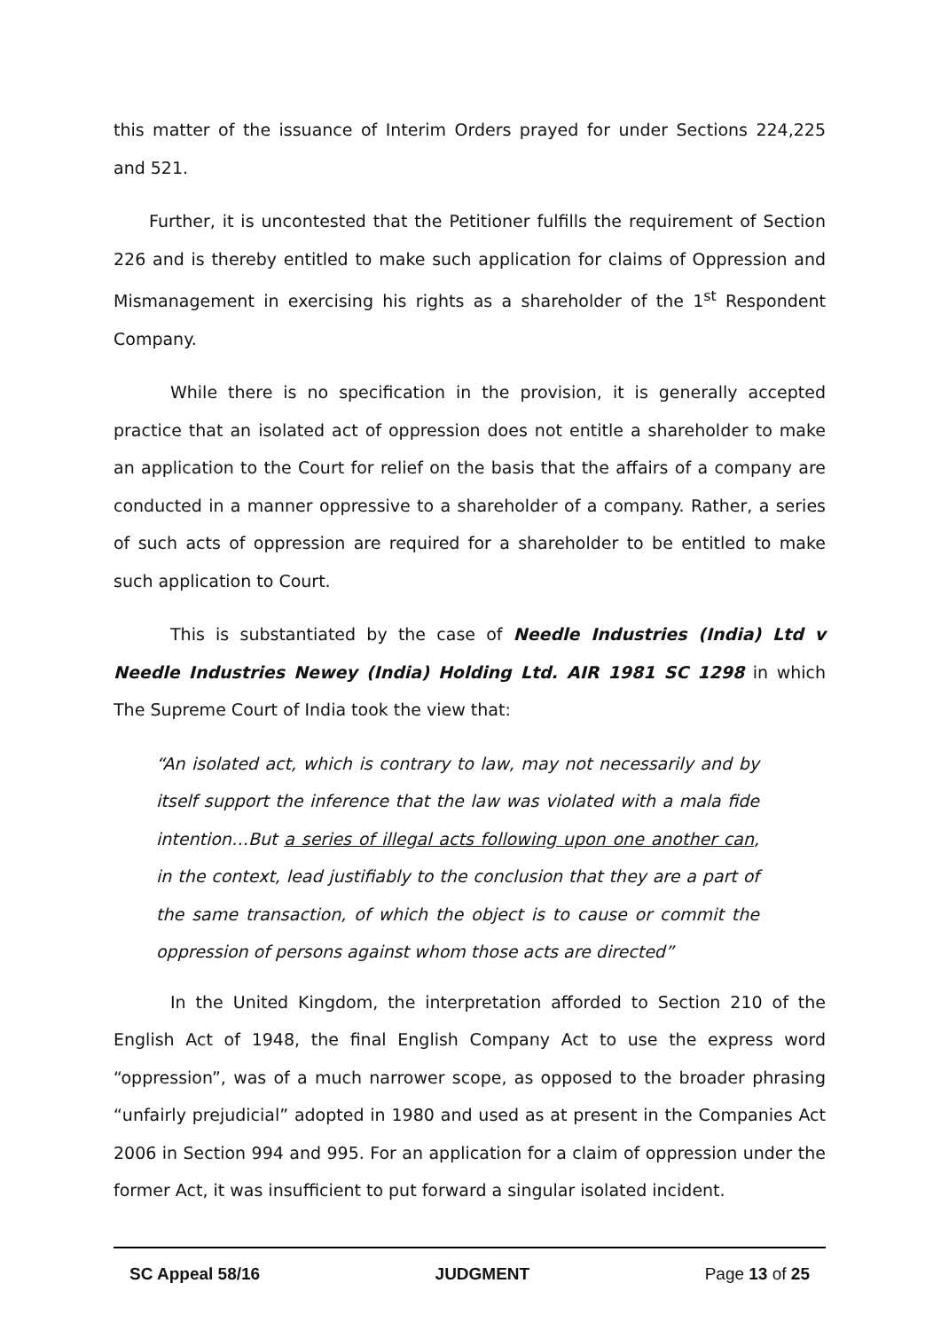this matter of the issuance of Interim Orders prayed for under Sections 224,225 and 521.
Further, it is uncontested that the Petitioner fulfills the requirement of Section 226 and is thereby entitled to make such application for claims of Oppression and Mismanagement in exercising his rights as a shareholder of the 1<sup>st</sup> Respondent Company.
While there is no specification in the provision, it is generally accepted practice that an isolated act of oppression does not entitle a shareholder to make an application to the Court for relief on the basis that the affairs of a company are conducted in a manner oppressive to a shareholder of a company. Rather, a series of such acts of oppression are required for a shareholder to be entitled to make such application to Court.
This is substantiated by the case of Needle Industries (India) Ltd v Needle Industries Newey (India) Holding Ltd. AIR 1981 SC 1298 in which The Supreme Court of India took the view that:
“An isolated act, which is contrary to law, may not necessarily and by itself support the inference that the law was violated with a mala fide intention…But a series of illegal acts following upon one another can, in the context, lead justifiably to the conclusion that they are a part of the same transaction, of which the object is to cause or commit the oppression of persons against whom those acts are directed”
In the United Kingdom, the interpretation afforded to Section 210 of the English Act of 1948, the final English Company Act to use the express word “oppression”, was of a much narrower scope, as opposed to the broader phrasing “unfairly prejudicial” adopted in 1980 and used as at present in the Companies Act 2006 in Section 994 and 995. For an application for a claim of oppression under the former Act, it was insufficient to put forward a singular isolated incident.
SC Appeal 58/16 JUDGMENT Page 13 of 25